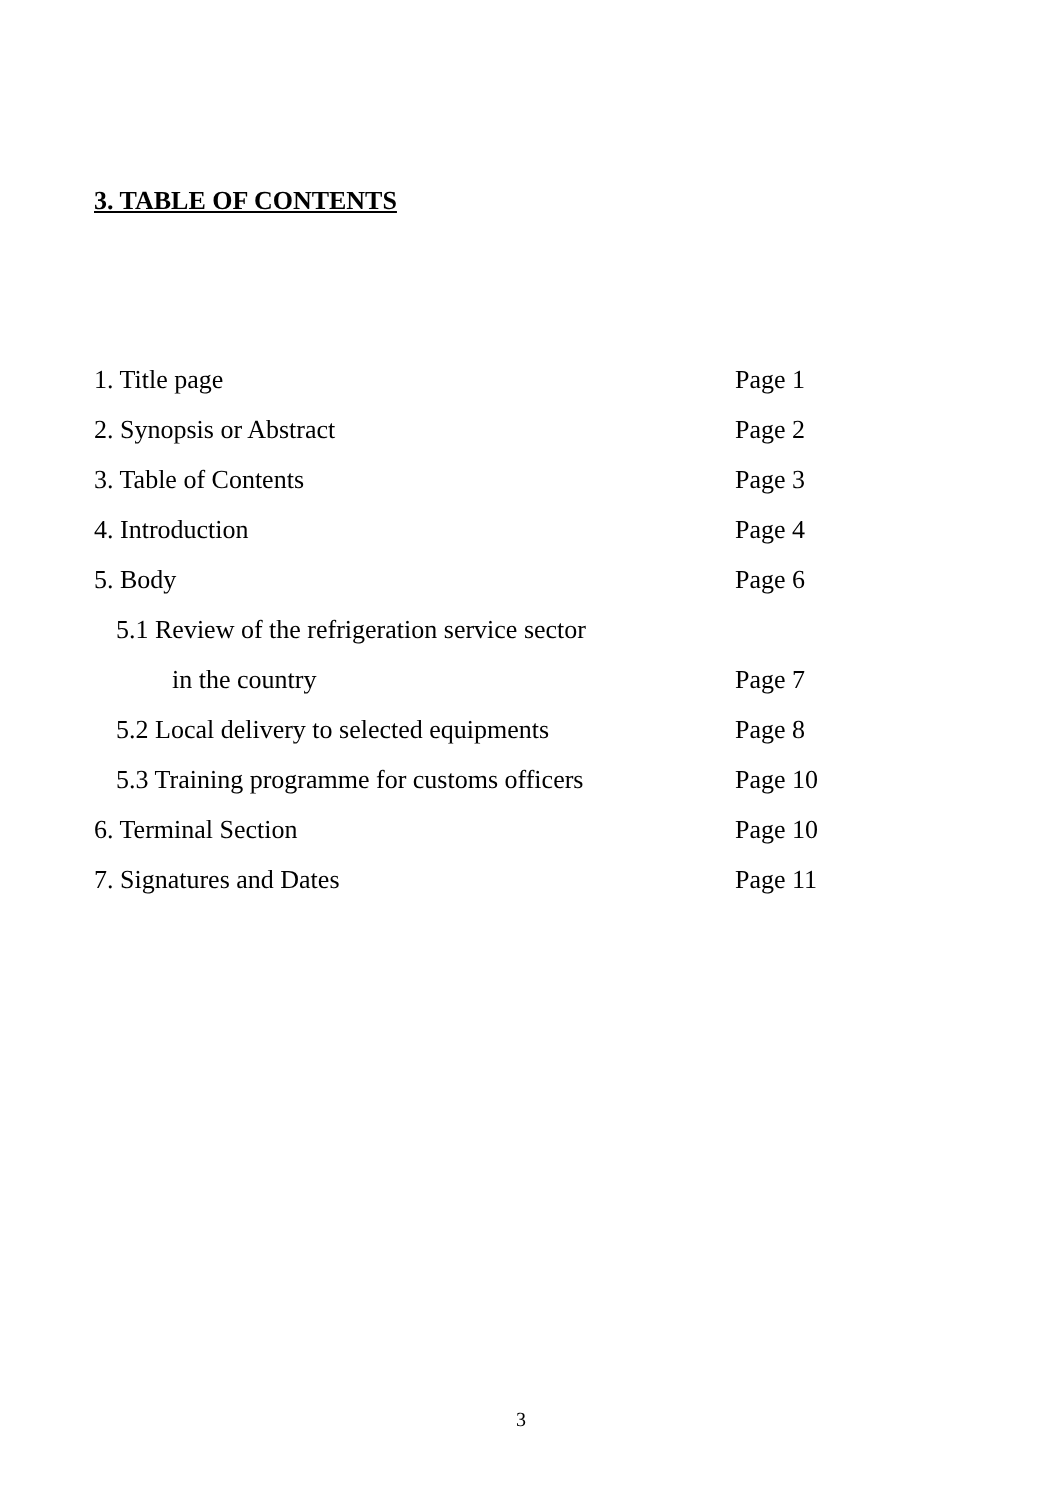3. TABLE OF CONTENTS
1. Title page Page 1
2. Synopsis or Abstract Page 2
3. Table of Contents Page 3
4. Introduction Page 4
5. Body Page 6
5.1 Review of the refrigeration service sector
in the country Page 7
5.2 Local delivery to selected equipments Page 8
5.3 Training programme for customs officers Page 10
6. Terminal Section Page 10
7. Signatures and Dates Page 11
3